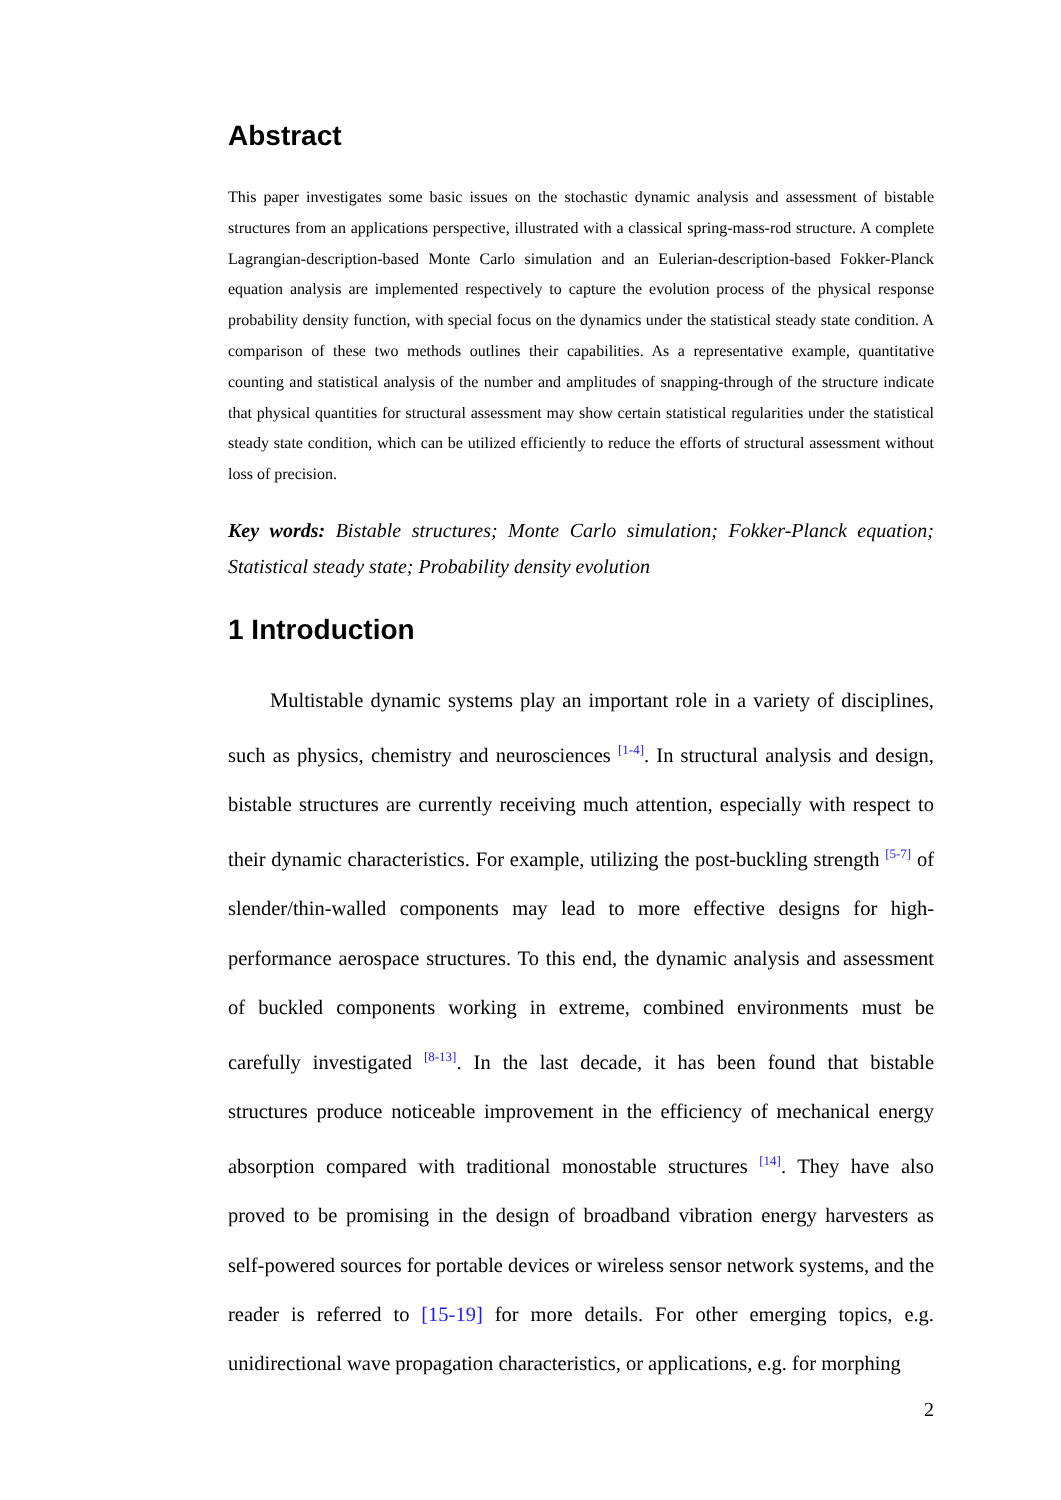Abstract
This paper investigates some basic issues on the stochastic dynamic analysis and assessment of bistable structures from an applications perspective, illustrated with a classical spring-mass-rod structure. A complete Lagrangian-description-based Monte Carlo simulation and an Eulerian-description-based Fokker-Planck equation analysis are implemented respectively to capture the evolution process of the physical response probability density function, with special focus on the dynamics under the statistical steady state condition. A comparison of these two methods outlines their capabilities. As a representative example, quantitative counting and statistical analysis of the number and amplitudes of snapping-through of the structure indicate that physical quantities for structural assessment may show certain statistical regularities under the statistical steady state condition, which can be utilized efficiently to reduce the efforts of structural assessment without loss of precision.
Key words: Bistable structures; Monte Carlo simulation; Fokker-Planck equation; Statistical steady state; Probability density evolution
1 Introduction
Multistable dynamic systems play an important role in a variety of disciplines, such as physics, chemistry and neurosciences <sup>[1-4]</sup>. In structural analysis and design, bistable structures are currently receiving much attention, especially with respect to their dynamic characteristics. For example, utilizing the post-buckling strength <sup>[5-7]</sup> of slender/thin-walled components may lead to more effective designs for high-performance aerospace structures. To this end, the dynamic analysis and assessment of buckled components working in extreme, combined environments must be carefully investigated <sup>[8-13]</sup>. In the last decade, it has been found that bistable structures produce noticeable improvement in the efficiency of mechanical energy absorption compared with traditional monostable structures <sup>[14]</sup>. They have also proved to be promising in the design of broadband vibration energy harvesters as self-powered sources for portable devices or wireless sensor network systems, and the reader is referred to [15-19] for more details. For other emerging topics, e.g. unidirectional wave propagation characteristics, or applications, e.g. for morphing
2